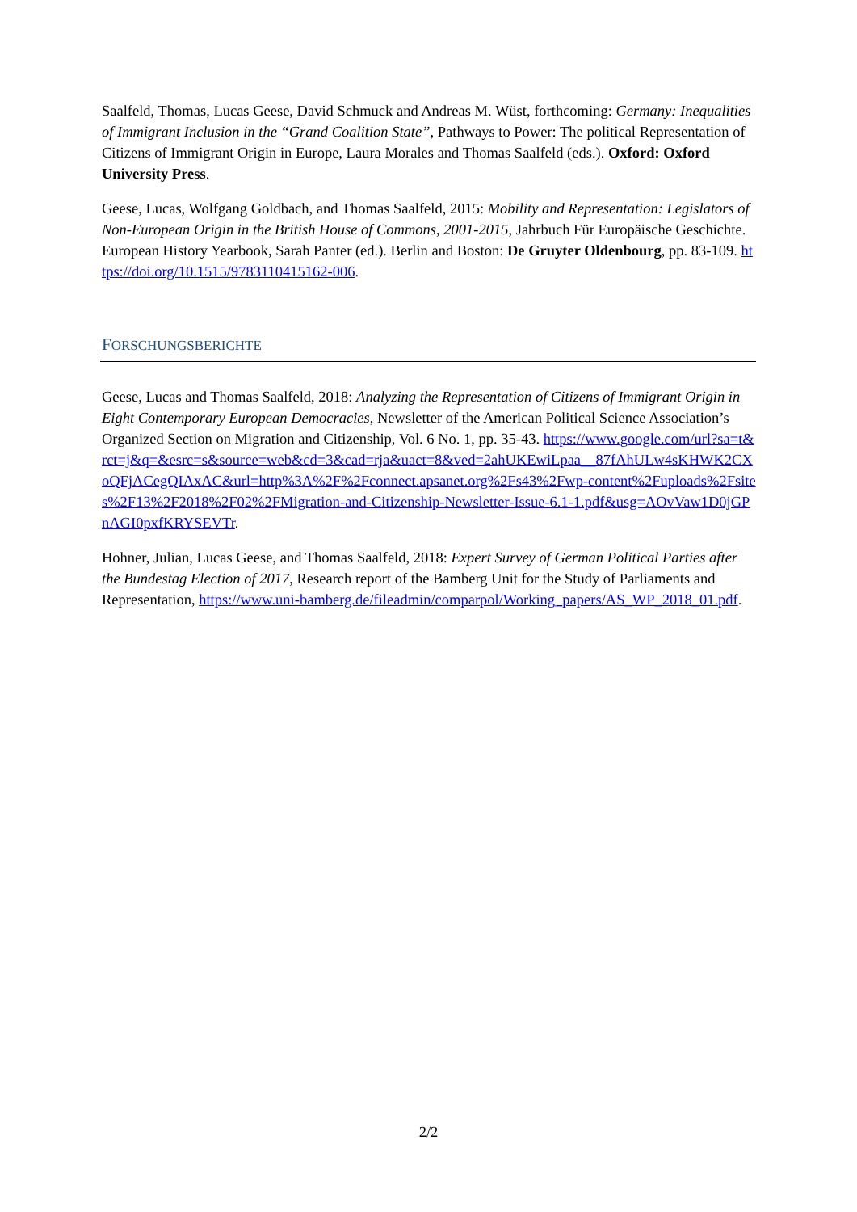Saalfeld, Thomas, Lucas Geese, David Schmuck and Andreas M. Wüst, forthcoming: Germany: Inequalities of Immigrant Inclusion in the “Grand Coalition State”, Pathways to Power: The political Representation of Citizens of Immigrant Origin in Europe, Laura Morales and Thomas Saalfeld (eds.). Oxford: Oxford University Press.
Geese, Lucas, Wolfgang Goldbach, and Thomas Saalfeld, 2015: Mobility and Representation: Legislators of Non-European Origin in the British House of Commons, 2001-2015, Jahrbuch Für Europäische Geschichte. European History Yearbook, Sarah Panter (ed.). Berlin and Boston: De Gruyter Oldenbourg, pp. 83-109. https://doi.org/10.1515/9783110415162-006.
FORSCHUNGSBERICHTE
Geese, Lucas and Thomas Saalfeld, 2018: Analyzing the Representation of Citizens of Immigrant Origin in Eight Contemporary European Democracies, Newsletter of the American Political Science Association’s Organized Section on Migration and Citizenship, Vol. 6 No. 1, pp. 35-43. https://www.google.com/url?sa=t&rct=j&q=&esrc=s&source=web&cd=3&cad=rja&uact=8&ved=2ahUKEwiLpaa__87fAhULw4sKHWK2CXoQFjACegQIAxAC&url=http%3A%2F%2Fconnect.apsanet.org%2Fs43%2Fwp-content%2Fuploads%2Fsites%2F13%2F2018%2F02%2FMigration-and-Citizenship-Newsletter-Issue-6.1-1.pdf&usg=AOvVaw1D0jGPnAGI0pxfKRYSEVTr.
Hohner, Julian, Lucas Geese, and Thomas Saalfeld, 2018: Expert Survey of German Political Parties after the Bundestag Election of 2017, Research report of the Bamberg Unit for the Study of Parliaments and Representation, https://www.uni-bamberg.de/fileadmin/comparpol/Working_papers/AS_WP_2018_01.pdf.
2/2